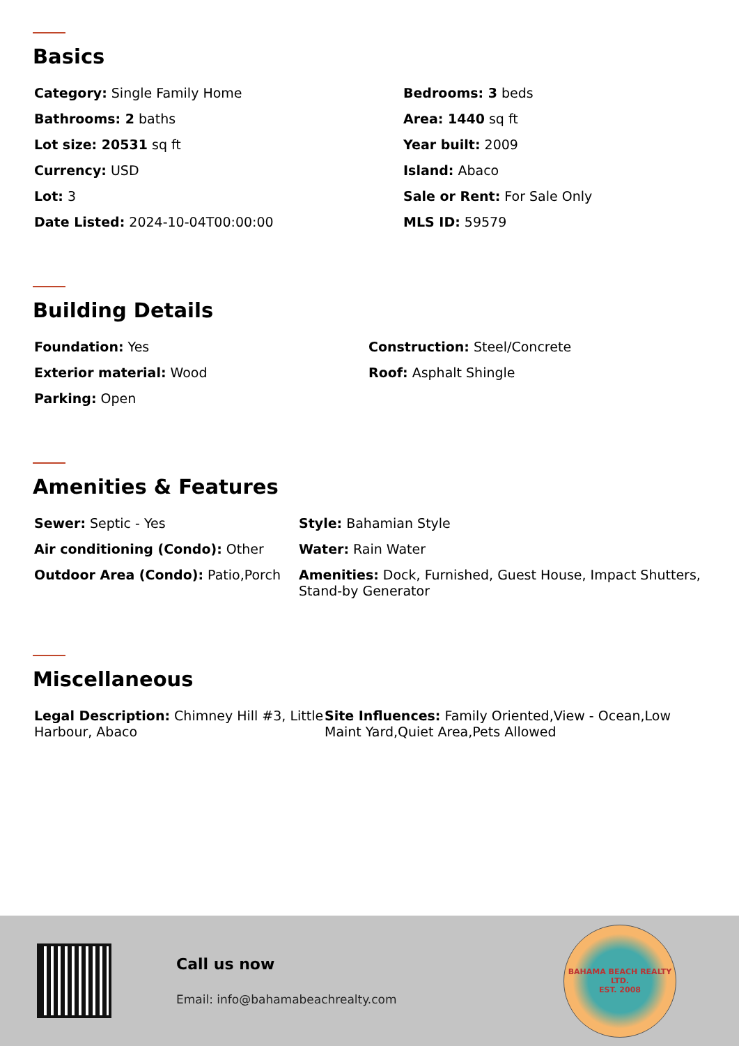Basics
Category: Single Family Home
Bedrooms: 3 beds
Bathrooms: 2 baths
Area: 1440 sq ft
Lot size: 20531 sq ft
Year built: 2009
Currency: USD
Island: Abaco
Lot: 3
Sale or Rent: For Sale Only
Date Listed: 2024-10-04T00:00:00
MLS ID: 59579
Building Details
Foundation: Yes
Construction: Steel/Concrete
Exterior material: Wood
Roof: Asphalt Shingle
Parking: Open
Amenities & Features
Sewer: Septic - Yes
Style: Bahamian Style
Air conditioning (Condo): Other
Water: Rain Water
Outdoor Area (Condo): Patio,Porch
Amenities: Dock, Furnished, Guest House, Impact Shutters, Stand-by Generator
Miscellaneous
Legal Description: Chimney Hill #3, Little Harbour, Abaco
Site Influences: Family Oriented,View - Ocean,Low Maint Yard,Quiet Area,Pets Allowed
Call us now
Email: info@bahamabeachrealty.com
BAHAMA BEACH REALTY LTD.
EST. 2008